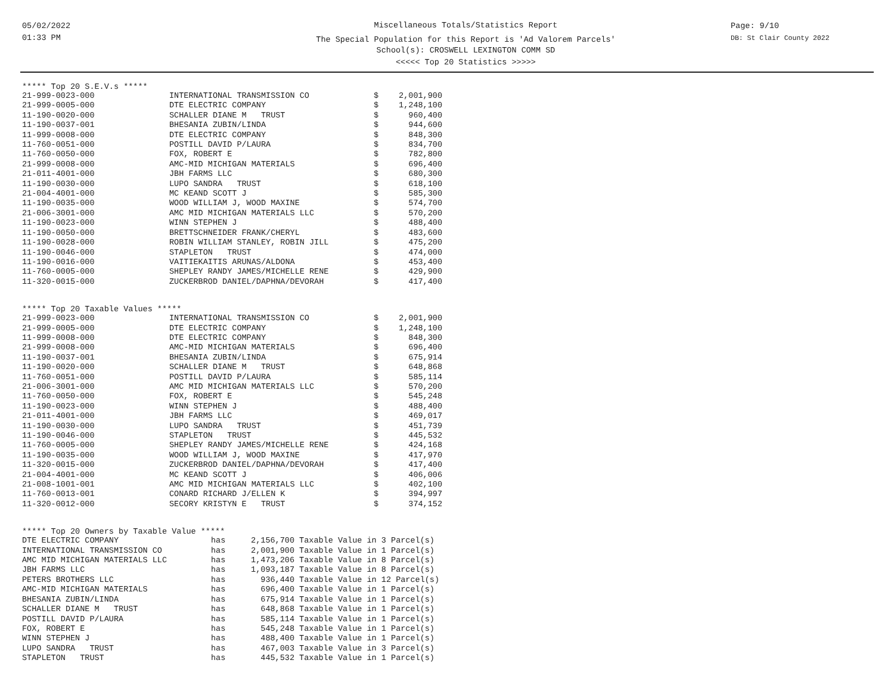05/02/2022
01:33 PM
Miscellaneous Totals/Statistics Report
The Special Population for this Report is 'Ad Valorem Parcels'
School(s): CROSWELL LEXINGTON COMM SD
<<<<< Top 20 Statistics >>>>>
Page: 9/10
DB: St Clair County 2022
***** Top 20 S.E.V.s *****
| 21-999-0023-000 | INTERNATIONAL TRANSMISSION CO | $ | 2,001,900 |
| 21-999-0005-000 | DTE ELECTRIC COMPANY | $ | 1,248,100 |
| 11-190-0020-000 | SCHALLER DIANE M TRUST | $ | 960,400 |
| 11-190-0037-001 | BHESANIA ZUBIN/LINDA | $ | 944,600 |
| 11-999-0008-000 | DTE ELECTRIC COMPANY | $ | 848,300 |
| 11-760-0051-000 | POSTILL DAVID P/LAURA | $ | 834,700 |
| 11-760-0050-000 | FOX, ROBERT E | $ | 782,800 |
| 21-999-0008-000 | AMC-MID MICHIGAN MATERIALS | $ | 696,400 |
| 21-011-4001-000 | JBH FARMS LLC | $ | 680,300 |
| 11-190-0030-000 | LUPO SANDRA TRUST | $ | 618,100 |
| 21-004-4001-000 | MC KEAND SCOTT J | $ | 585,300 |
| 11-190-0035-000 | WOOD WILLIAM J, WOOD MAXINE | $ | 574,700 |
| 21-006-3001-000 | AMC MID MICHIGAN MATERIALS LLC | $ | 570,200 |
| 11-190-0023-000 | WINN STEPHEN J | $ | 488,400 |
| 11-190-0050-000 | BRETTSCHNEIDER FRANK/CHERYL | $ | 483,600 |
| 11-190-0028-000 | ROBIN WILLIAM STANLEY, ROBIN JILL | $ | 475,200 |
| 11-190-0046-000 | STAPLETON TRUST | $ | 474,000 |
| 11-190-0016-000 | VAITIEKAITIS ARUNAS/ALDONA | $ | 453,400 |
| 11-760-0005-000 | SHEPLEY RANDY JAMES/MICHELLE RENE | $ | 429,900 |
| 11-320-0015-000 | ZUCKERBROD DANIEL/DAPHNA/DEVORAH | $ | 417,400 |
***** Top 20 Taxable Values *****
| 21-999-0023-000 | INTERNATIONAL TRANSMISSION CO | $ | 2,001,900 |
| 21-999-0005-000 | DTE ELECTRIC COMPANY | $ | 1,248,100 |
| 11-999-0008-000 | DTE ELECTRIC COMPANY | $ | 848,300 |
| 21-999-0008-000 | AMC-MID MICHIGAN MATERIALS | $ | 696,400 |
| 11-190-0037-001 | BHESANIA ZUBIN/LINDA | $ | 675,914 |
| 11-190-0020-000 | SCHALLER DIANE M TRUST | $ | 648,868 |
| 11-760-0051-000 | POSTILL DAVID P/LAURA | $ | 585,114 |
| 21-006-3001-000 | AMC MID MICHIGAN MATERIALS LLC | $ | 570,200 |
| 11-760-0050-000 | FOX, ROBERT E | $ | 545,248 |
| 11-190-0023-000 | WINN STEPHEN J | $ | 488,400 |
| 21-011-4001-000 | JBH FARMS LLC | $ | 469,017 |
| 11-190-0030-000 | LUPO SANDRA TRUST | $ | 451,739 |
| 11-190-0046-000 | STAPLETON TRUST | $ | 445,532 |
| 11-760-0005-000 | SHEPLEY RANDY JAMES/MICHELLE RENE | $ | 424,168 |
| 11-190-0035-000 | WOOD WILLIAM J, WOOD MAXINE | $ | 417,970 |
| 11-320-0015-000 | ZUCKERBROD DANIEL/DAPHNA/DEVORAH | $ | 417,400 |
| 21-004-4001-000 | MC KEAND SCOTT J | $ | 406,006 |
| 21-008-1001-001 | AMC MID MICHIGAN MATERIALS LLC | $ | 402,100 |
| 11-760-0013-001 | CONARD RICHARD J/ELLEN K | $ | 394,997 |
| 11-320-0012-000 | SECORY KRISTYN E TRUST | $ | 374,152 |
***** Top 20 Owners by Taxable Value *****
| DTE ELECTRIC COMPANY | has | 2,156,700 | Taxable Value in 3 Parcel(s) |
| INTERNATIONAL TRANSMISSION CO | has | 2,001,900 | Taxable Value in 1 Parcel(s) |
| AMC MID MICHIGAN MATERIALS LLC | has | 1,473,206 | Taxable Value in 8 Parcel(s) |
| JBH FARMS LLC | has | 1,093,187 | Taxable Value in 8 Parcel(s) |
| PETERS BROTHERS LLC | has | 936,440 | Taxable Value in 12 Parcel(s) |
| AMC-MID MICHIGAN MATERIALS | has | 696,400 | Taxable Value in 1 Parcel(s) |
| BHESANIA ZUBIN/LINDA | has | 675,914 | Taxable Value in 1 Parcel(s) |
| SCHALLER DIANE M TRUST | has | 648,868 | Taxable Value in 1 Parcel(s) |
| POSTILL DAVID P/LAURA | has | 585,114 | Taxable Value in 1 Parcel(s) |
| FOX, ROBERT E | has | 545,248 | Taxable Value in 1 Parcel(s) |
| WINN STEPHEN J | has | 488,400 | Taxable Value in 1 Parcel(s) |
| LUPO SANDRA TRUST | has | 467,003 | Taxable Value in 3 Parcel(s) |
| STAPLETON TRUST | has | 445,532 | Taxable Value in 1 Parcel(s) |